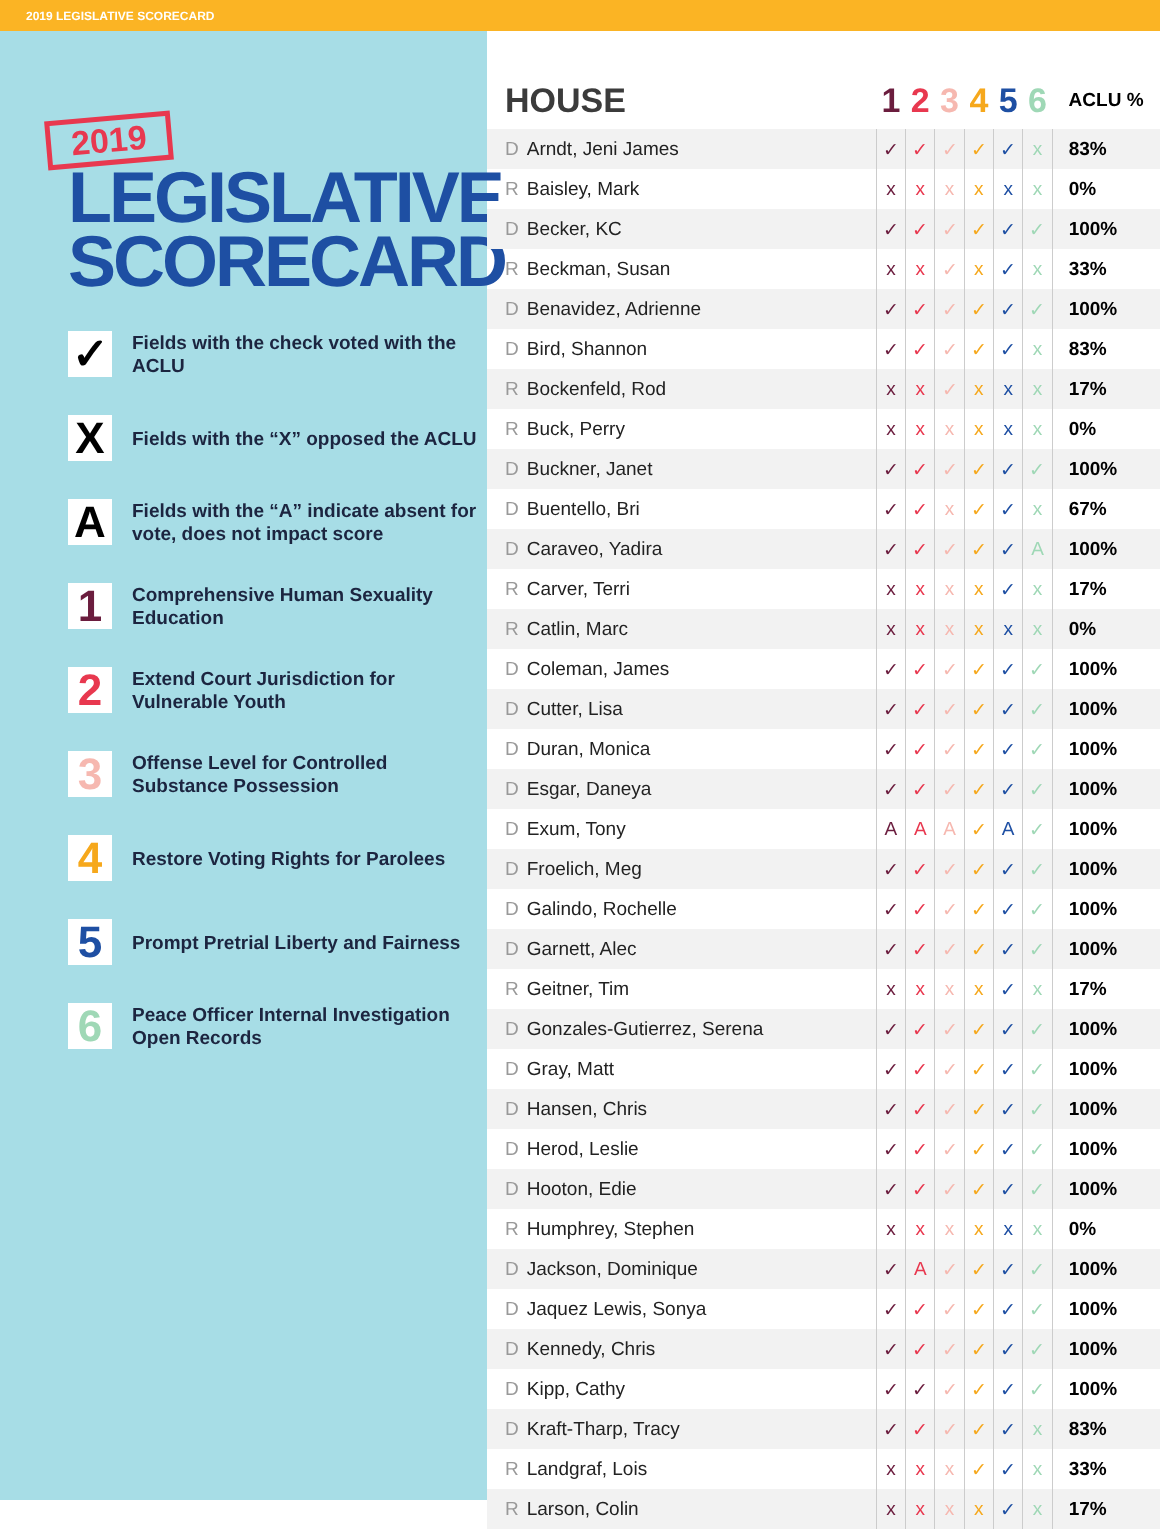2019 LEGISLATIVE SCORECARD
2019
LEGISLATIVE
SCORECARD
✓
Fields with the check voted with the ACLU
X
Fields with the “X” opposed the ACLU
A
Fields with the “A” indicate absent for vote, does not impact score
1
Comprehensive Human Sexuality Education
2
Extend Court Jurisdiction for Vulnerable Youth
3
Offense Level for Controlled Substance Possession
4
Restore Voting Rights for Parolees
5
Prompt Pretrial Liberty and Fairness
6
Peace Officer Internal Investigation Open Records
| HOUSE | 1 | 2 | 3 | 4 | 5 | 6 | ACLU % |
| --- | --- | --- | --- | --- | --- | --- | --- |
| D Arndt, Jeni James | ✓ | ✓ | ✓ | ✓ | ✓ | x | 83% |
| R Baisley, Mark | x | x | x | x | x | x | 0% |
| D Becker, KC | ✓ | ✓ | ✓ | ✓ | ✓ | ✓ | 100% |
| R Beckman, Susan | x | x | ✓ | x | ✓ | x | 33% |
| D Benavidez, Adrienne | ✓ | ✓ | ✓ | ✓ | ✓ | ✓ | 100% |
| D Bird, Shannon | ✓ | ✓ | ✓ | ✓ | ✓ | x | 83% |
| R Bockenfeld, Rod | x | x | ✓ | x | x | x | 17% |
| R Buck, Perry | x | x | x | x | x | x | 0% |
| D Buckner, Janet | ✓ | ✓ | ✓ | ✓ | ✓ | ✓ | 100% |
| D Buentello, Bri | ✓ | ✓ | x | ✓ | ✓ | x | 67% |
| D Caraveo, Yadira | ✓ | ✓ | ✓ | ✓ | ✓ | A | 100% |
| R Carver, Terri | x | x | x | x | ✓ | x | 17% |
| R Catlin, Marc | x | x | x | x | x | x | 0% |
| D Coleman, James | ✓ | ✓ | ✓ | ✓ | ✓ | ✓ | 100% |
| D Cutter, Lisa | ✓ | ✓ | ✓ | ✓ | ✓ | ✓ | 100% |
| D Duran, Monica | ✓ | ✓ | ✓ | ✓ | ✓ | ✓ | 100% |
| D Esgar, Daneya | ✓ | ✓ | ✓ | ✓ | ✓ | ✓ | 100% |
| D Exum, Tony | A | A | A | ✓ | A | ✓ | 100% |
| D Froelich, Meg | ✓ | ✓ | ✓ | ✓ | ✓ | ✓ | 100% |
| D Galindo, Rochelle | ✓ | ✓ | ✓ | ✓ | ✓ | ✓ | 100% |
| D Garnett, Alec | ✓ | ✓ | ✓ | ✓ | ✓ | ✓ | 100% |
| R Geitner, Tim | x | x | x | x | ✓ | x | 17% |
| D Gonzales-Gutierrez, Serena | ✓ | ✓ | ✓ | ✓ | ✓ | ✓ | 100% |
| D Gray, Matt | ✓ | ✓ | ✓ | ✓ | ✓ | ✓ | 100% |
| D Hansen, Chris | ✓ | ✓ | ✓ | ✓ | ✓ | ✓ | 100% |
| D Herod, Leslie | ✓ | ✓ | ✓ | ✓ | ✓ | ✓ | 100% |
| D Hooton, Edie | ✓ | ✓ | ✓ | ✓ | ✓ | ✓ | 100% |
| R Humphrey, Stephen | x | x | x | x | x | x | 0% |
| D Jackson, Dominique | ✓ | A | ✓ | ✓ | ✓ | ✓ | 100% |
| D Jaquez Lewis, Sonya | ✓ | ✓ | ✓ | ✓ | ✓ | ✓ | 100% |
| D Kennedy, Chris | ✓ | ✓ | ✓ | ✓ | ✓ | ✓ | 100% |
| D Kipp, Cathy | ✓ | ✓ | ✓ | ✓ | ✓ | ✓ | 100% |
| D Kraft-Tharp, Tracy | ✓ | ✓ | ✓ | ✓ | ✓ | x | 83% |
| R Landgraf, Lois | x | x | x | ✓ | ✓ | x | 33% |
| R Larson, Colin | x | x | x | x | ✓ | x | 17% |